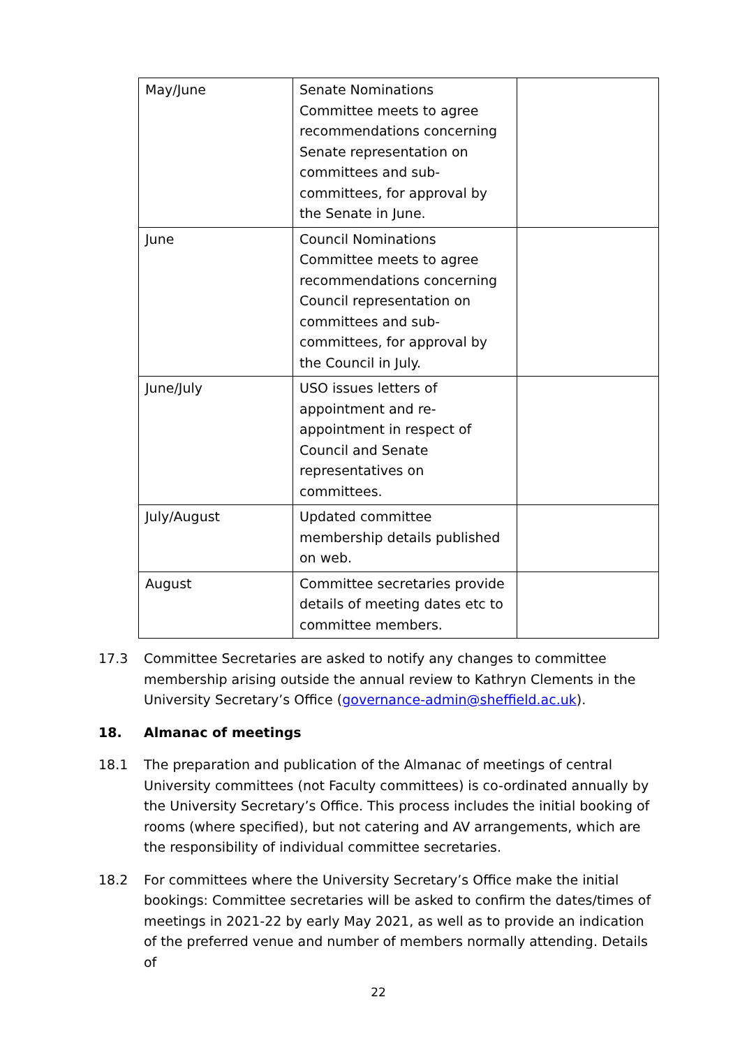| May/June | Senate Nominations Committee meets to agree recommendations concerning Senate representation on committees and sub-committees, for approval by the Senate in June. | |
| June | Council Nominations Committee meets to agree recommendations concerning Council representation on committees and sub-committees, for approval by the Council in July. | |
| June/July | USO issues letters of appointment and re-appointment in respect of Council and Senate representatives on committees. | |
| July/August | Updated committee membership details published on web. | |
| August | Committee secretaries provide details of meeting dates etc to committee members. | |
17.3 Committee Secretaries are asked to notify any changes to committee membership arising outside the annual review to Kathryn Clements in the University Secretary’s Office (governance-admin@sheffield.ac.uk).
18. Almanac of meetings
18.1 The preparation and publication of the Almanac of meetings of central University committees (not Faculty committees) is co-ordinated annually by the University Secretary’s Office. This process includes the initial booking of rooms (where specified), but not catering and AV arrangements, which are the responsibility of individual committee secretaries.
18.2 For committees where the University Secretary’s Office make the initial bookings: Committee secretaries will be asked to confirm the dates/times of meetings in 2021-22 by early May 2021, as well as to provide an indication of the preferred venue and number of members normally attending. Details of
22